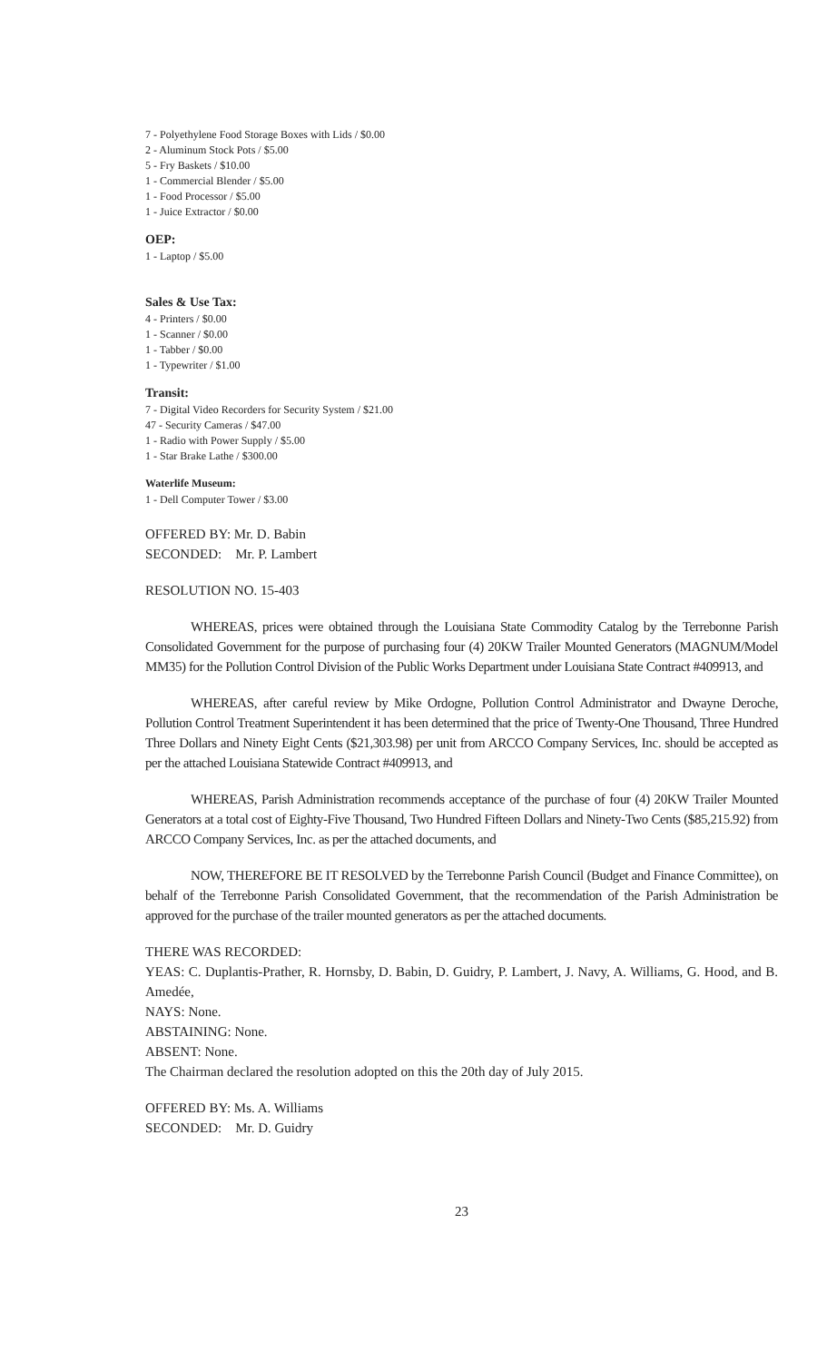7 - Polyethylene Food Storage Boxes with Lids / $0.00
2 - Aluminum Stock Pots / $5.00
5 - Fry Baskets / $10.00
1 - Commercial Blender / $5.00
1 - Food Processor / $5.00
1 - Juice Extractor / $0.00
OEP:
1 - Laptop / $5.00
Sales & Use Tax:
4 - Printers / $0.00
1 - Scanner / $0.00
1 - Tabber / $0.00
1 - Typewriter / $1.00
Transit:
7 - Digital Video Recorders for Security System / $21.00
47 - Security Cameras / $47.00
1 - Radio with Power Supply / $5.00
1 - Star Brake Lathe / $300.00
Waterlife Museum:
1 - Dell Computer Tower / $3.00
OFFERED BY: Mr. D. Babin
SECONDED: Mr. P. Lambert
RESOLUTION NO. 15-403
WHEREAS, prices were obtained through the Louisiana State Commodity Catalog by the Terrebonne Parish Consolidated Government for the purpose of purchasing four (4) 20KW Trailer Mounted Generators (MAGNUM/Model MM35) for the Pollution Control Division of the Public Works Department under Louisiana State Contract #409913, and
WHEREAS, after careful review by Mike Ordogne, Pollution Control Administrator and Dwayne Deroche, Pollution Control Treatment Superintendent it has been determined that the price of Twenty-One Thousand, Three Hundred Three Dollars and Ninety Eight Cents ($21,303.98) per unit from ARCCO Company Services, Inc. should be accepted as per the attached Louisiana Statewide Contract #409913, and
WHEREAS, Parish Administration recommends acceptance of the purchase of four (4) 20KW Trailer Mounted Generators at a total cost of Eighty-Five Thousand, Two Hundred Fifteen Dollars and Ninety-Two Cents ($85,215.92) from ARCCO Company Services, Inc. as per the attached documents, and
NOW, THEREFORE BE IT RESOLVED by the Terrebonne Parish Council (Budget and Finance Committee), on behalf of the Terrebonne Parish Consolidated Government, that the recommendation of the Parish Administration be approved for the purchase of the trailer mounted generators as per the attached documents.
THERE WAS RECORDED:
YEAS: C. Duplantis-Prather, R. Hornsby, D. Babin, D. Guidry, P. Lambert, J. Navy, A. Williams, G. Hood, and B. Amedée,
NAYS: None.
ABSTAINING: None.
ABSENT: None.
The Chairman declared the resolution adopted on this the 20th day of July 2015.
OFFERED BY: Ms. A. Williams
SECONDED: Mr. D. Guidry
23